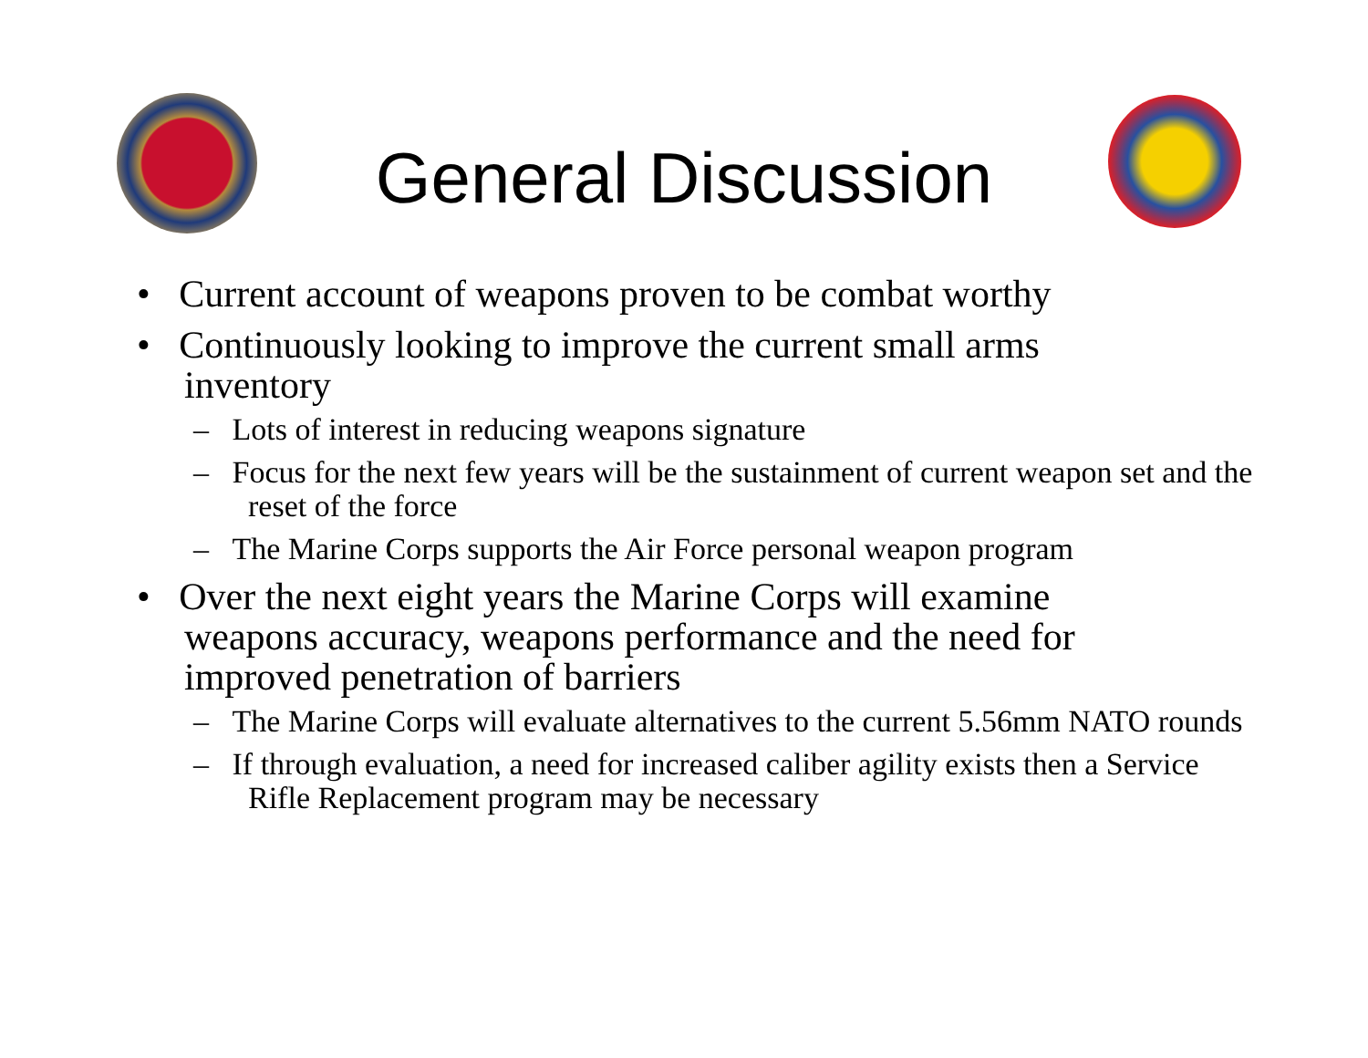General Discussion
• Current account of weapons proven to be combat worthy
• Continuously looking to improve the current small arms inventory
– Lots of interest in reducing weapons signature
– Focus for the next few years will be the sustainment of current weapon set and the reset of the force
– The Marine Corps supports the Air Force personal weapon program
• Over the next eight years the Marine Corps will examine weapons accuracy, weapons performance and the need for improved penetration of barriers
– The Marine Corps will evaluate alternatives to the current 5.56mm NATO rounds
– If through evaluation, a need for increased caliber agility exists then a Service Rifle Replacement program may be necessary